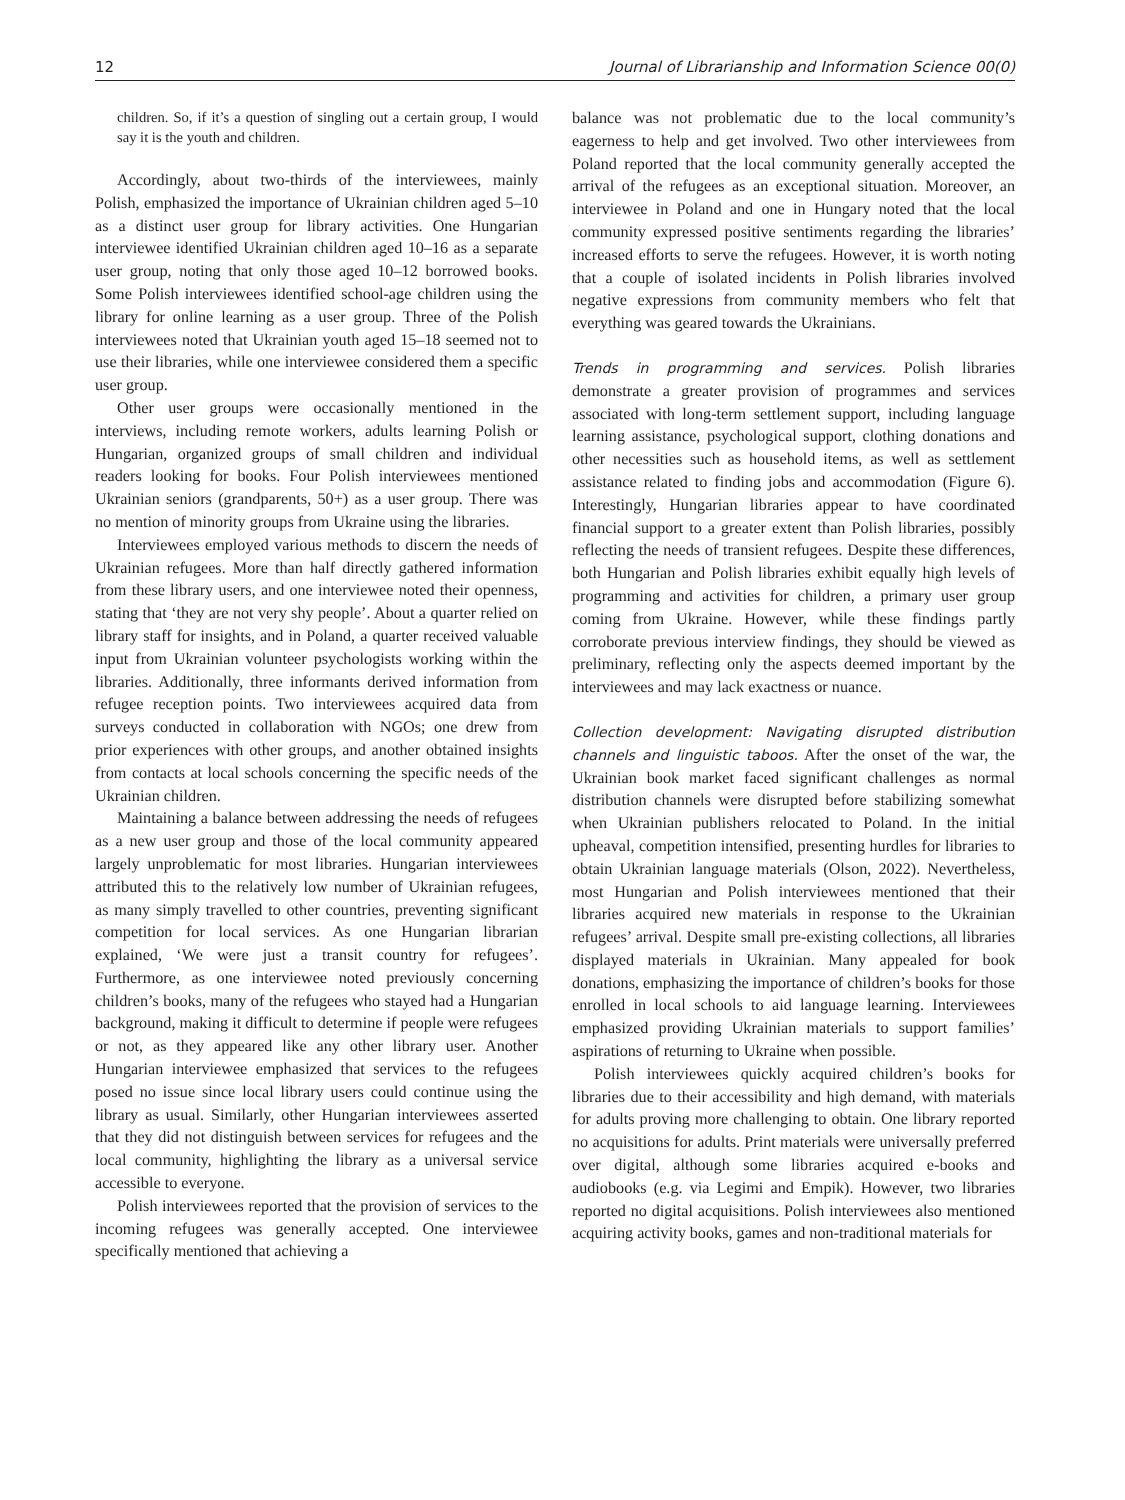12 Journal of Librarianship and Information Science 00(0)
children. So, if it’s a question of singling out a certain group, I would say it is the youth and children.
Accordingly, about two-thirds of the interviewees, mainly Polish, emphasized the importance of Ukrainian children aged 5–10 as a distinct user group for library activities. One Hungarian interviewee identified Ukrainian children aged 10–16 as a separate user group, noting that only those aged 10–12 borrowed books. Some Polish interviewees identified school-age children using the library for online learning as a user group. Three of the Polish interviewees noted that Ukrainian youth aged 15–18 seemed not to use their libraries, while one interviewee considered them a specific user group.
Other user groups were occasionally mentioned in the interviews, including remote workers, adults learning Polish or Hungarian, organized groups of small children and individual readers looking for books. Four Polish interviewees mentioned Ukrainian seniors (grandparents, 50+) as a user group. There was no mention of minority groups from Ukraine using the libraries.
Interviewees employed various methods to discern the needs of Ukrainian refugees. More than half directly gathered information from these library users, and one interviewee noted their openness, stating that ‘they are not very shy people’. About a quarter relied on library staff for insights, and in Poland, a quarter received valuable input from Ukrainian volunteer psychologists working within the libraries. Additionally, three informants derived information from refugee reception points. Two interviewees acquired data from surveys conducted in collaboration with NGOs; one drew from prior experiences with other groups, and another obtained insights from contacts at local schools concerning the specific needs of the Ukrainian children.
Maintaining a balance between addressing the needs of refugees as a new user group and those of the local community appeared largely unproblematic for most libraries. Hungarian interviewees attributed this to the relatively low number of Ukrainian refugees, as many simply travelled to other countries, preventing significant competition for local services. As one Hungarian librarian explained, ‘We were just a transit country for refugees’. Furthermore, as one interviewee noted previously concerning children’s books, many of the refugees who stayed had a Hungarian background, making it difficult to determine if people were refugees or not, as they appeared like any other library user. Another Hungarian interviewee emphasized that services to the refugees posed no issue since local library users could continue using the library as usual. Similarly, other Hungarian interviewees asserted that they did not distinguish between services for refugees and the local community, highlighting the library as a universal service accessible to everyone.
Polish interviewees reported that the provision of services to the incoming refugees was generally accepted. One interviewee specifically mentioned that achieving a
balance was not problematic due to the local community’s eagerness to help and get involved. Two other interviewees from Poland reported that the local community generally accepted the arrival of the refugees as an exceptional situation. Moreover, an interviewee in Poland and one in Hungary noted that the local community expressed positive sentiments regarding the libraries’ increased efforts to serve the refugees. However, it is worth noting that a couple of isolated incidents in Polish libraries involved negative expressions from community members who felt that everything was geared towards the Ukrainians.
Trends in programming and services. Polish libraries demonstrate a greater provision of programmes and services associated with long-term settlement support, including language learning assistance, psychological support, clothing donations and other necessities such as household items, as well as settlement assistance related to finding jobs and accommodation (Figure 6). Interestingly, Hungarian libraries appear to have coordinated financial support to a greater extent than Polish libraries, possibly reflecting the needs of transient refugees. Despite these differences, both Hungarian and Polish libraries exhibit equally high levels of programming and activities for children, a primary user group coming from Ukraine. However, while these findings partly corroborate previous interview findings, they should be viewed as preliminary, reflecting only the aspects deemed important by the interviewees and may lack exactness or nuance.
Collection development: Navigating disrupted distribution channels and linguistic taboos. After the onset of the war, the Ukrainian book market faced significant challenges as normal distribution channels were disrupted before stabilizing somewhat when Ukrainian publishers relocated to Poland. In the initial upheaval, competition intensified, presenting hurdles for libraries to obtain Ukrainian language materials (Olson, 2022). Nevertheless, most Hungarian and Polish interviewees mentioned that their libraries acquired new materials in response to the Ukrainian refugees’ arrival. Despite small pre-existing collections, all libraries displayed materials in Ukrainian. Many appealed for book donations, emphasizing the importance of children’s books for those enrolled in local schools to aid language learning. Interviewees emphasized providing Ukrainian materials to support families’ aspirations of returning to Ukraine when possible.
Polish interviewees quickly acquired children’s books for libraries due to their accessibility and high demand, with materials for adults proving more challenging to obtain. One library reported no acquisitions for adults. Print materials were universally preferred over digital, although some libraries acquired e-books and audiobooks (e.g. via Legimi and Empik). However, two libraries reported no digital acquisitions. Polish interviewees also mentioned acquiring activity books, games and non-traditional materials for